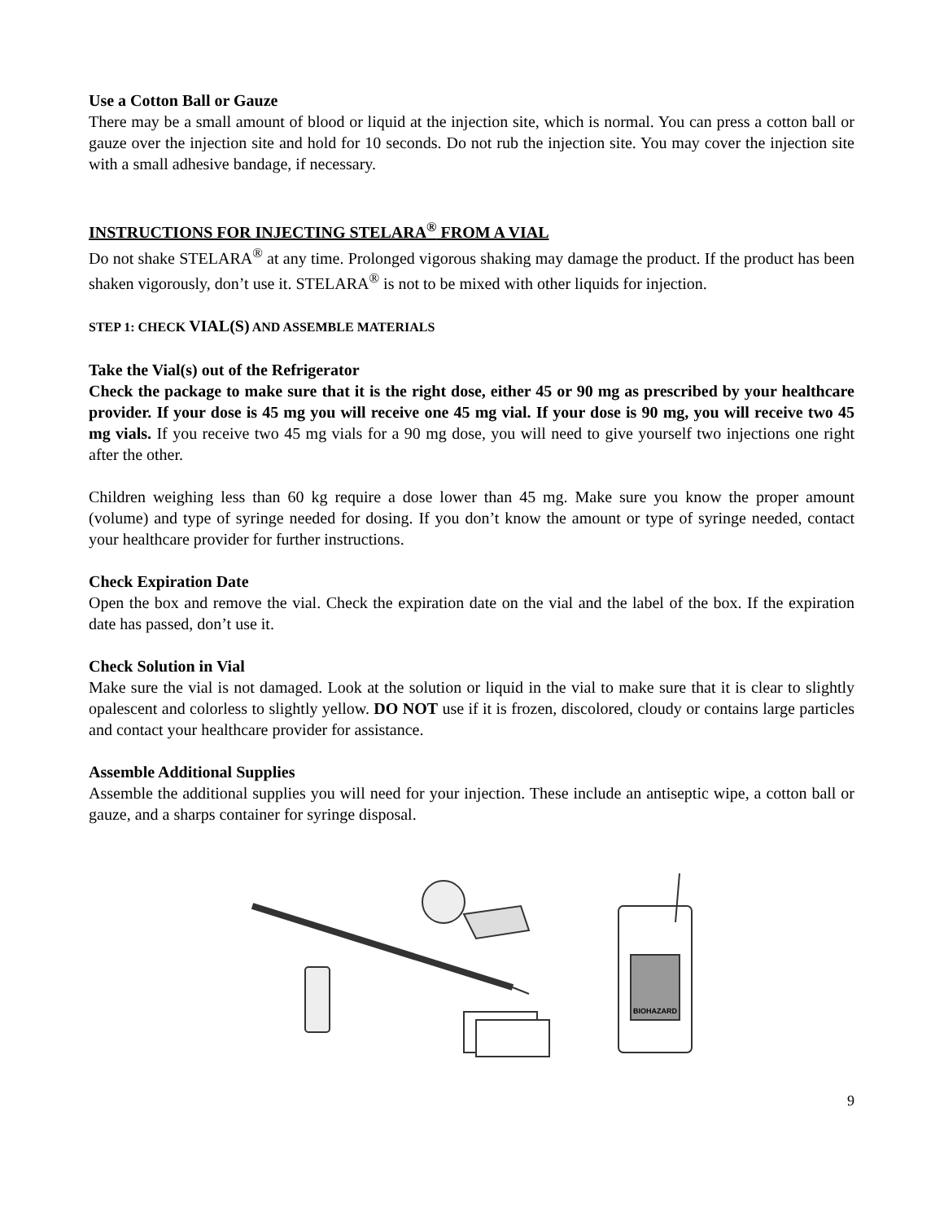Use a Cotton Ball or Gauze
There may be a small amount of blood or liquid at the injection site, which is normal. You can press a cotton ball or gauze over the injection site and hold for 10 seconds. Do not rub the injection site. You may cover the injection site with a small adhesive bandage, if necessary.
INSTRUCTIONS FOR INJECTING STELARA<sup>®</sup> FROM A VIAL
Do not shake STELARA<sup>®</sup> at any time. Prolonged vigorous shaking may damage the product. If the product has been shaken vigorously, don’t use it. STELARA<sup>®</sup> is not to be mixed with other liquids for injection.
STEP 1: CHECK VIAL(S) AND ASSEMBLE MATERIALS
Take the Vial(s) out of the Refrigerator
Check the package to make sure that it is the right dose, either 45 or 90 mg as prescribed by your healthcare provider. If your dose is 45 mg you will receive one 45 mg vial. If your dose is 90 mg, you will receive two 45 mg vials. If you receive two 45 mg vials for a 90 mg dose, you will need to give yourself two injections one right after the other.
Children weighing less than 60 kg require a dose lower than 45 mg. Make sure you know the proper amount (volume) and type of syringe needed for dosing. If you don’t know the amount or type of syringe needed, contact your healthcare provider for further instructions.
Check Expiration Date
Open the box and remove the vial. Check the expiration date on the vial and the label of the box. If the expiration date has passed, don’t use it.
Check Solution in Vial
Make sure the vial is not damaged. Look at the solution or liquid in the vial to make sure that it is clear to slightly opalescent and colorless to slightly yellow. DO NOT use if it is frozen, discolored, cloudy or contains large particles and contact your healthcare provider for assistance.
Assemble Additional Supplies
Assemble the additional supplies you will need for your injection. These include an antiseptic wipe, a cotton ball or gauze, and a sharps container for syringe disposal.
BIOHAZARD
9